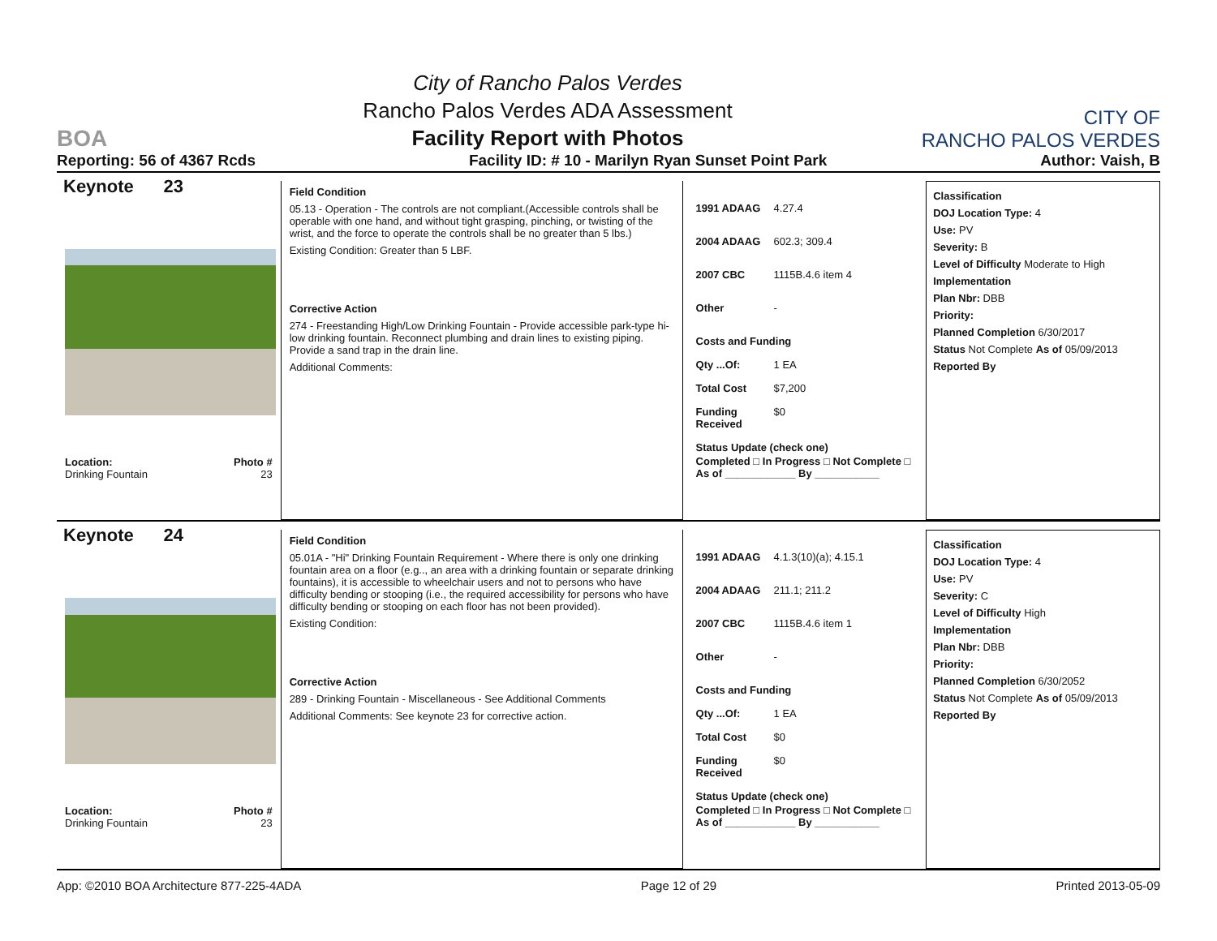BOA
City of Rancho Palos Verdes
Rancho Palos Verdes ADA Assessment
Facility Report with Photos
CITY OF
RANCHO PALOS VERDES
Reporting: 56 of 4367 Rcds Facility ID: # 10 - Marilyn Ryan Sunset Point Park Author: Vaish, B
Keynote 23
Location: Photo #
Drinking Fountain 23
Field Condition
05.13 - Operation - The controls are not compliant.(Accessible controls shall be operable with one hand, and without tight grasping, pinching, or twisting of the wrist, and the force to operate the controls shall be no greater than 5 lbs.)
Existing Condition: Greater than 5 LBF.
Corrective Action
274 - Freestanding High/Low Drinking Fountain - Provide accessible park-type hi-low drinking fountain. Reconnect plumbing and drain lines to existing piping. Provide a sand trap in the drain line.
Additional Comments:
1991 ADAAG 4.27.4
2004 ADAAG 602.3; 309.4
2007 CBC 1115B.4.6 item 4
Other -
Costs and Funding
Qty ...Of: 1 EA
Total Cost $7,200
Funding Received $0
Status Update (check one)
Completed □ In Progress □ Not Complete □ As of ____________ By ___________
Classification
DOJ Location Type: 4
Use: PV
Severity: B
Level of Difficulty Moderate to High
Implementation
Plan Nbr: DBB
Priority:
Planned Completion 6/30/2017
Status Not Complete As of 05/09/2013
Reported By
Keynote 24
Location: Photo #
Drinking Fountain 23
Field Condition
05.01A - "Hi" Drinking Fountain Requirement - Where there is only one drinking fountain area on a floor (e.g.., an area with a drinking fountain or separate drinking fountains), it is accessible to wheelchair users and not to persons who have difficulty bending or stooping (i.e., the required accessibility for persons who have difficulty bending or stooping on each floor has not been provided).
Existing Condition:
Corrective Action
289 - Drinking Fountain - Miscellaneous - See Additional Comments
Additional Comments: See keynote 23 for corrective action.
1991 ADAAG 4.1.3(10)(a); 4.15.1
2004 ADAAG 211.1; 211.2
2007 CBC 1115B.4.6 item 1
Other -
Costs and Funding
Qty ...Of: 1 EA
Total Cost $0
Funding Received $0
Status Update (check one)
Completed □ In Progress □ Not Complete □ As of ____________ By ___________
Classification
DOJ Location Type: 4
Use: PV
Severity: C
Level of Difficulty High
Implementation
Plan Nbr: DBB
Priority:
Planned Completion 6/30/2052
Status Not Complete As of 05/09/2013
Reported By
App: ©2010 BOA Architecture 877-225-4ADA Page 12 of 29 Printed 2013-05-09